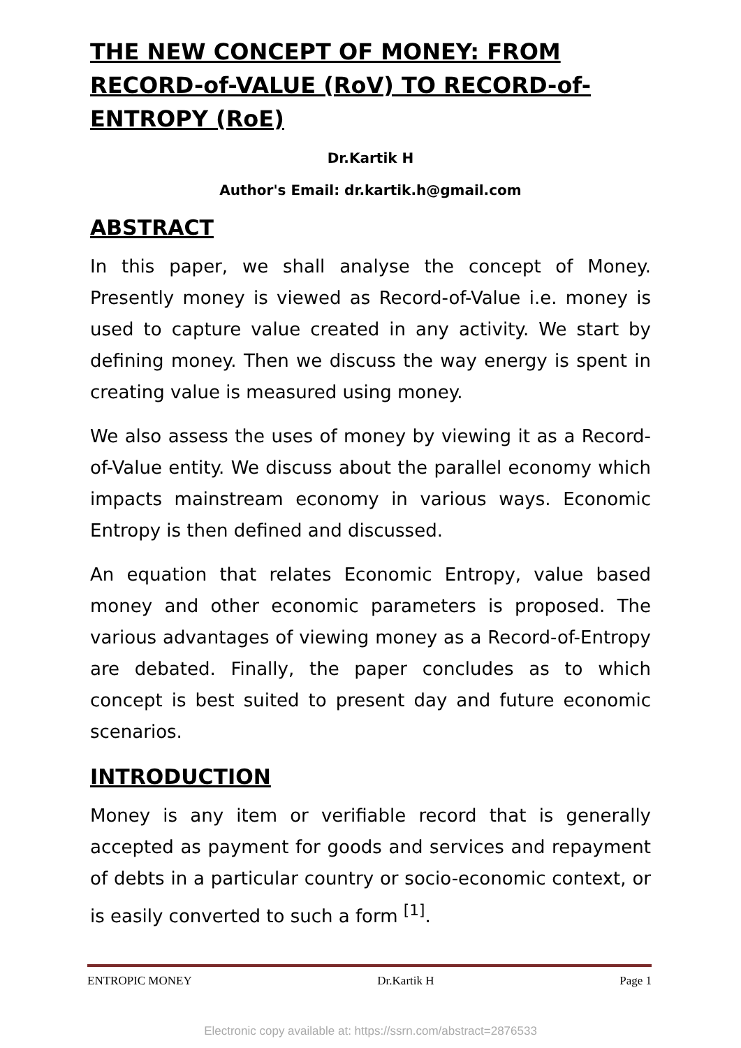THE NEW CONCEPT OF MONEY: FROM RECORD-of-VALUE (RoV) TO RECORD-of-ENTROPY (RoE)
Dr.Kartik H
Author's Email: dr.kartik.h@gmail.com
ABSTRACT
In this paper, we shall analyse the concept of Money. Presently money is viewed as Record-of-Value i.e. money is used to capture value created in any activity. We start by defining money. Then we discuss the way energy is spent in creating value is measured using money.
We also assess the uses of money by viewing it as a Record-of-Value entity. We discuss about the parallel economy which impacts mainstream economy in various ways. Economic Entropy is then defined and discussed.
An equation that relates Economic Entropy, value based money and other economic parameters is proposed. The various advantages of viewing money as a Record-of-Entropy are debated. Finally, the paper concludes as to which concept is best suited to present day and future economic scenarios.
INTRODUCTION
Money is any item or verifiable record that is generally accepted as payment for goods and services and repayment of debts in a particular country or socio-economic context, or is easily converted to such a form <sup>[1]</sup>.
ENTROPIC MONEY Dr.Kartik H Page 1
Electronic copy available at: https://ssrn.com/abstract=2876533